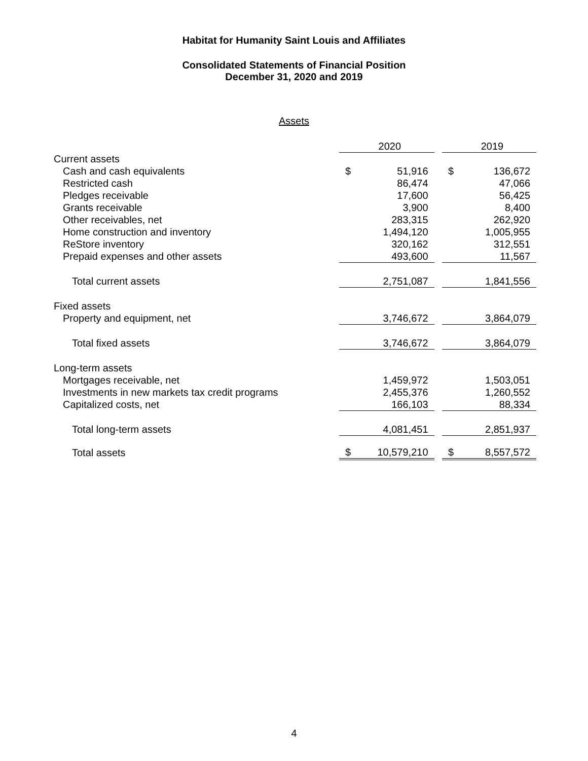Habitat for Humanity Saint Louis and Affiliates
Consolidated Statements of Financial Position
December 31, 2020 and 2019
Assets
| | 2020 | | | 2019 | |
| Current assets | | | | | |
| Cash and cash equivalents | $ | 51,916 | | $ | 136,672 |
| Restricted cash | | 86,474 | | | 47,066 |
| Pledges receivable | | 17,600 | | | 56,425 |
| Grants receivable | | 3,900 | | | 8,400 |
| Other receivables, net | | 283,315 | | | 262,920 |
| Home construction and inventory | | 1,494,120 | | | 1,005,955 |
| ReStore inventory | | 320,162 | | | 312,551 |
| Prepaid expenses and other assets | | 493,600 | | | 11,567 |
| Total current assets | | 2,751,087 | | | 1,841,556 |
| Fixed assets | | | | | |
| Property and equipment, net | | 3,746,672 | | | 3,864,079 |
| Total fixed assets | | 3,746,672 | | | 3,864,079 |
| Long-term assets | | | | | |
| Mortgages receivable, net | | 1,459,972 | | | 1,503,051 |
| Investments in new markets tax credit programs | | 2,455,376 | | | 1,260,552 |
| Capitalized costs, net | | 166,103 | | | 88,334 |
| Total long-term assets | | 4,081,451 | | | 2,851,937 |
| Total assets | $ | 10,579,210 | | $ | 8,557,572 |
4